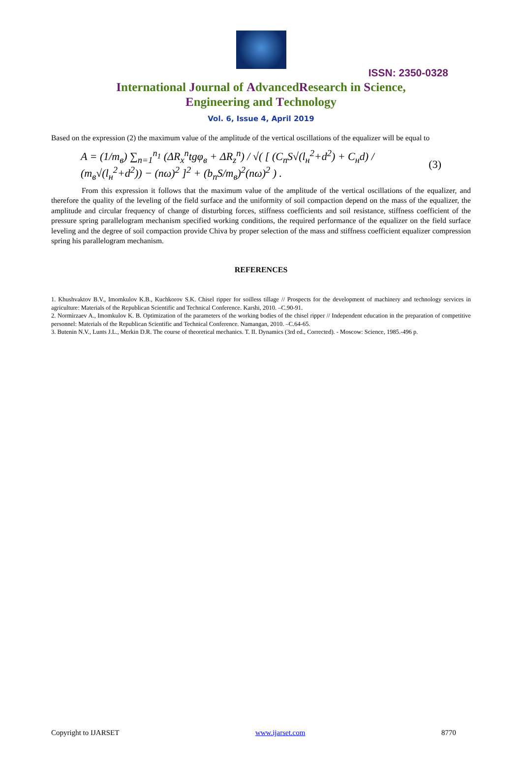ISSN: 2350-0328
International Journal of AdvancedResearch in Science,
Engineering and Technology
Vol. 6, Issue 4, April 2019
Based on the expression (2) the maximum value of the amplitude of the vertical oscillations of the equalizer will be equal to
A = (1/m<sub>в</sub>) ∑<sub>n=1</sub><sup>n<sub>1</sub></sup> (ΔR<sub>x</sub><sup>n</sup>tgφ<sub>в</sub> + ΔR<sub>z</sub><sup>n</sup>) / √( [ (C<sub>n</sub>S√(l<sub>н</sub><sup>2</sup>+d<sup>2</sup>) + C<sub>н</sub>d) / (m<sub>в</sub>√(l<sub>н</sub><sup>2</sup>+d<sup>2</sup>)) − (nω)<sup>2</sup> ]<sup>2</sup> + (b<sub>n</sub>S/m<sub>в</sub>)<sup>2</sup>(nω)<sup>2</sup> ) . (3)
From this expression it follows that the maximum value of the amplitude of the vertical oscillations of the equalizer, and therefore the quality of the leveling of the field surface and the uniformity of soil compaction depend on the mass of the equalizer, the amplitude and circular frequency of change of disturbing forces, stiffness coefficients and soil resistance, stiffness coefficient of the pressure spring parallelogram mechanism specified working conditions, the required performance of the equalizer on the field surface leveling and the degree of soil compaction provide Chiva by proper selection of the mass and stiffness coefficient equalizer compression spring his parallelogram mechanism.
REFERENCES
1. Khushvaktov B.V., Imomkulov K.B., Kuchkorov S.K. Chisel ripper for soilless tillage // Prospects for the development of machinery and technology services in agriculture: Materials of the Republican Scientific and Technical Conference. Karshi, 2010. –C.90-91.
2. Normirzaev A., Imomkulov K. B. Optimization of the parameters of the working bodies of the chisel ripper // Independent education in the preparation of competitive personnel: Materials of the Republican Scientific and Technical Conference. Namangan, 2010. –C.64-65.
3. Butenin N.V., Lunts J.L., Merkin D.R. The course of theoretical mechanics. T. II. Dynamics (3rd ed., Corrected). - Moscow: Science, 1985.-496 p.
Copyright to IJARSET www.ijarset.com 8770